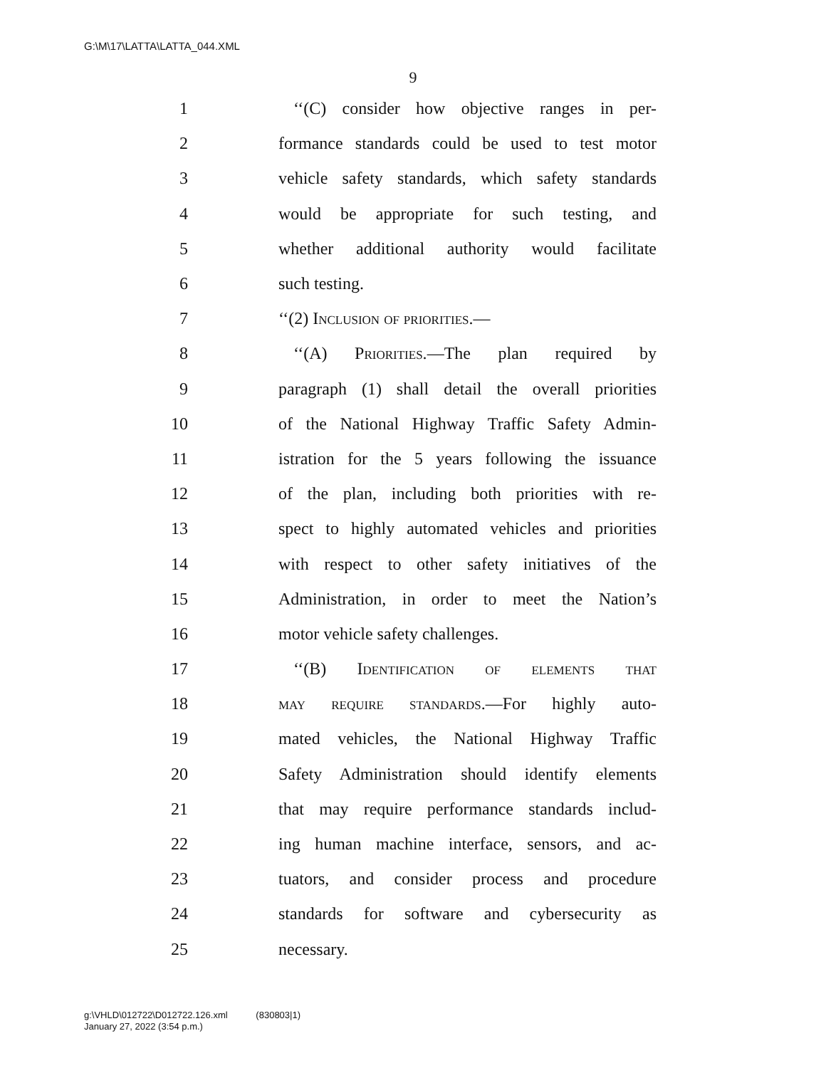G:\M\17\LATTA\LATTA_044.XML
9
1 ‘‘(C) consider how objective ranges in per-
2 formance standards could be used to test motor
3 vehicle safety standards, which safety standards
4 would be appropriate for such testing, and
5 whether additional authority would facilitate
6 such testing.
7 ‘‘(2) Inclusion of priorities.—
8 ‘‘(A) Priorities.—The plan required by
9 paragraph (1) shall detail the overall priorities
10 of the National Highway Traffic Safety Admin-
11 istration for the 5 years following the issuance
12 of the plan, including both priorities with re-
13 spect to highly automated vehicles and priorities
14 with respect to other safety initiatives of the
15 Administration, in order to meet the Nation’s
16 motor vehicle safety challenges.
17 ‘‘(B) Identification of elements that
18 may require standards.—For highly auto-
19 mated vehicles, the National Highway Traffic
20 Safety Administration should identify elements
21 that may require performance standards includ-
22 ing human machine interface, sensors, and ac-
23 tuators, and consider process and procedure
24 standards for software and cybersecurity as
25 necessary.
g:\VHLD\012722\D012722.126.xml (830803|1)
January 27, 2022 (3:54 p.m.)